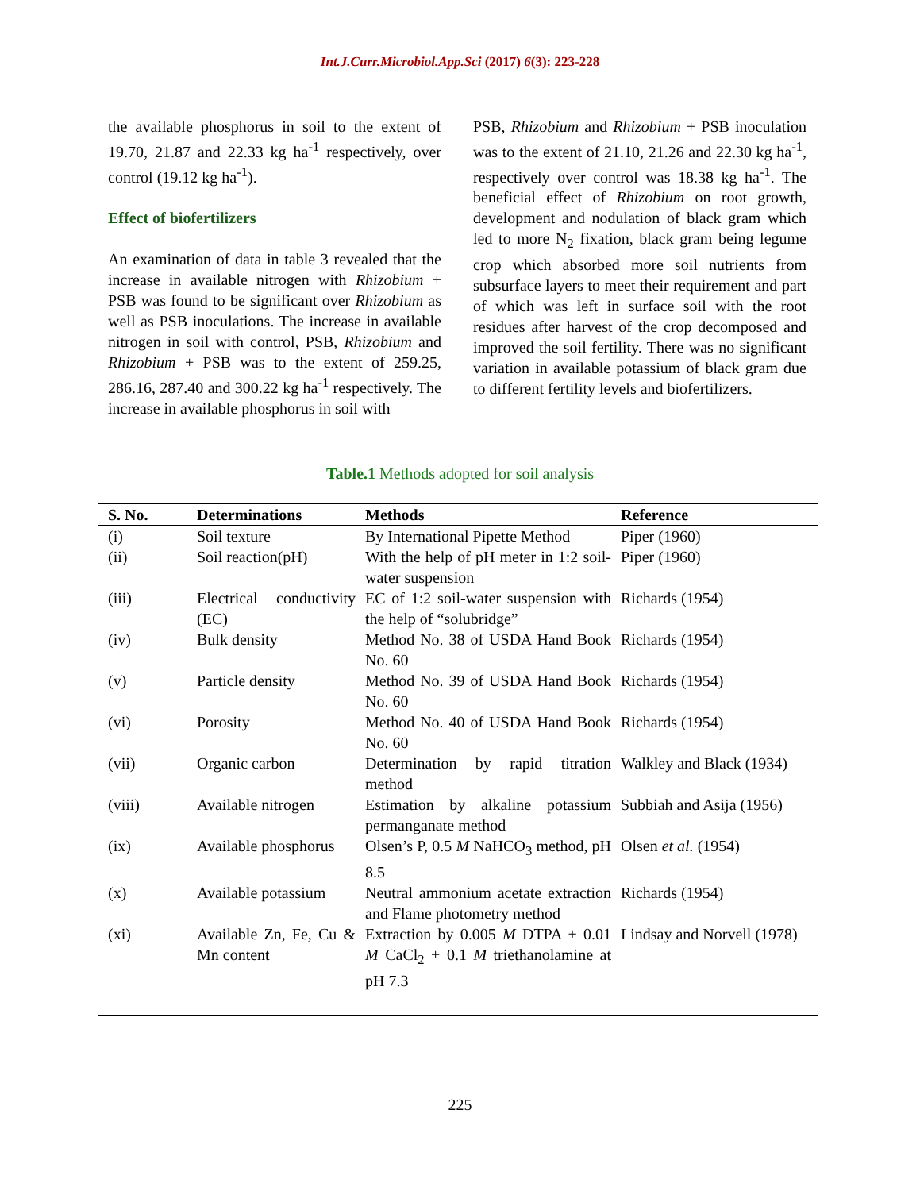Int.J.Curr.Microbiol.App.Sci (2017) 6(3): 223-228
the available phosphorus in soil to the extent of 19.70, 21.87 and 22.33 kg ha<sup>-1</sup> respectively, over control (19.12 kg ha<sup>-1</sup>).
Effect of biofertilizers
An examination of data in table 3 revealed that the increase in available nitrogen with Rhizobium + PSB was found to be significant over Rhizobium as well as PSB inoculations. The increase in available nitrogen in soil with control, PSB, Rhizobium and Rhizobium + PSB was to the extent of 259.25, 286.16, 287.40 and 300.22 kg ha<sup>-1</sup> respectively. The increase in available phosphorus in soil with
PSB, Rhizobium and Rhizobium + PSB inoculation was to the extent of 21.10, 21.26 and 22.30 kg ha<sup>-1</sup>, respectively over control was 18.38 kg ha<sup>-1</sup>. The beneficial effect of Rhizobium on root growth, development and nodulation of black gram which led to more N<sub>2</sub> fixation, black gram being legume crop which absorbed more soil nutrients from subsurface layers to meet their requirement and part of which was left in surface soil with the root residues after harvest of the crop decomposed and improved the soil fertility. There was no significant variation in available potassium of black gram due to different fertility levels and biofertilizers.
Table.1 Methods adopted for soil analysis
| S. No. | Determinations | Methods | Reference |
| --- | --- | --- | --- |
| (i) | Soil texture | By International Pipette Method | Piper (1960) |
| (ii) | Soil reaction(pH) | With the help of pH meter in 1:2 soil-water suspension | Piper (1960) |
| (iii) | Electrical conductivity (EC) | EC of 1:2 soil-water suspension with the help of “solubridge” | Richards (1954) |
| (iv) | Bulk density | Method No. 38 of USDA Hand Book No. 60 | Richards (1954) |
| (v) | Particle density | Method No. 39 of USDA Hand Book No. 60 | Richards (1954) |
| (vi) | Porosity | Method No. 40 of USDA Hand Book No. 60 | Richards (1954) |
| (vii) | Organic carbon | Determination by rapid titration method | Walkley and Black (1934) |
| (viii) | Available nitrogen | Estimation by alkaline potassium permanganate method | Subbiah and Asija (1956) |
| (ix) | Available phosphorus | Olsen’s P, 0.5 M NaHCO<sub>3</sub> method, pH 8.5 | Olsen et al. (1954) |
| (x) | Available potassium | Neutral ammonium acetate extraction and Flame photometry method | Richards (1954) |
| (xi) | Available Zn, Fe, Cu & Mn content | Extraction by 0.005 M DTPA + 0.01 M CaCl<sub>2</sub> + 0.1 M triethanolamine at pH 7.3 | Lindsay and Norvell (1978) |
225